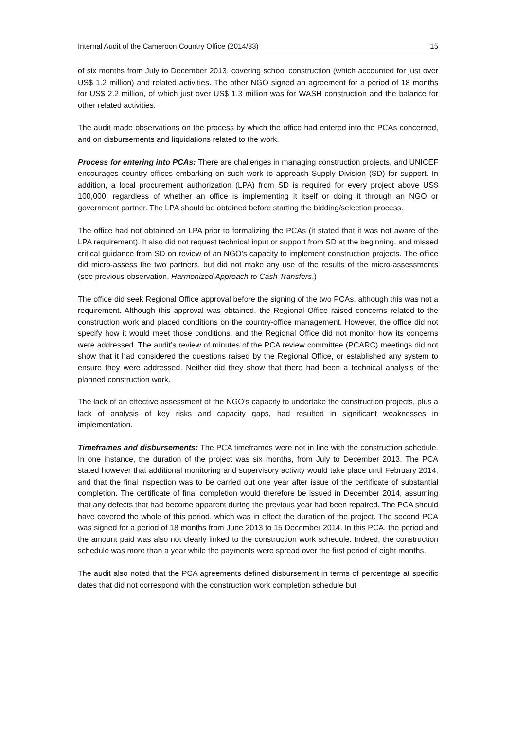Internal Audit of the Cameroon Country Office (2014/33) 15
of six months from July to December 2013, covering school construction (which accounted for just over US$ 1.2 million) and related activities. The other NGO signed an agreement for a period of 18 months for US$ 2.2 million, of which just over US$ 1.3 million was for WASH construction and the balance for other related activities.
The audit made observations on the process by which the office had entered into the PCAs concerned, and on disbursements and liquidations related to the work.
Process for entering into PCAs: There are challenges in managing construction projects, and UNICEF encourages country offices embarking on such work to approach Supply Division (SD) for support. In addition, a local procurement authorization (LPA) from SD is required for every project above US$ 100,000, regardless of whether an office is implementing it itself or doing it through an NGO or government partner. The LPA should be obtained before starting the bidding/selection process.
The office had not obtained an LPA prior to formalizing the PCAs (it stated that it was not aware of the LPA requirement). It also did not request technical input or support from SD at the beginning, and missed critical guidance from SD on review of an NGO’s capacity to implement construction projects. The office did micro-assess the two partners, but did not make any use of the results of the micro-assessments (see previous observation, Harmonized Approach to Cash Transfers.)
The office did seek Regional Office approval before the signing of the two PCAs, although this was not a requirement. Although this approval was obtained, the Regional Office raised concerns related to the construction work and placed conditions on the country-office management. However, the office did not specify how it would meet those conditions, and the Regional Office did not monitor how its concerns were addressed. The audit’s review of minutes of the PCA review committee (PCARC) meetings did not show that it had considered the questions raised by the Regional Office, or established any system to ensure they were addressed. Neither did they show that there had been a technical analysis of the planned construction work.
The lack of an effective assessment of the NGO’s capacity to undertake the construction projects, plus a lack of analysis of key risks and capacity gaps, had resulted in significant weaknesses in implementation.
Timeframes and disbursements: The PCA timeframes were not in line with the construction schedule. In one instance, the duration of the project was six months, from July to December 2013. The PCA stated however that additional monitoring and supervisory activity would take place until February 2014, and that the final inspection was to be carried out one year after issue of the certificate of substantial completion. The certificate of final completion would therefore be issued in December 2014, assuming that any defects that had become apparent during the previous year had been repaired. The PCA should have covered the whole of this period, which was in effect the duration of the project. The second PCA was signed for a period of 18 months from June 2013 to 15 December 2014. In this PCA, the period and the amount paid was also not clearly linked to the construction work schedule. Indeed, the construction schedule was more than a year while the payments were spread over the first period of eight months.
The audit also noted that the PCA agreements defined disbursement in terms of percentage at specific dates that did not correspond with the construction work completion schedule but